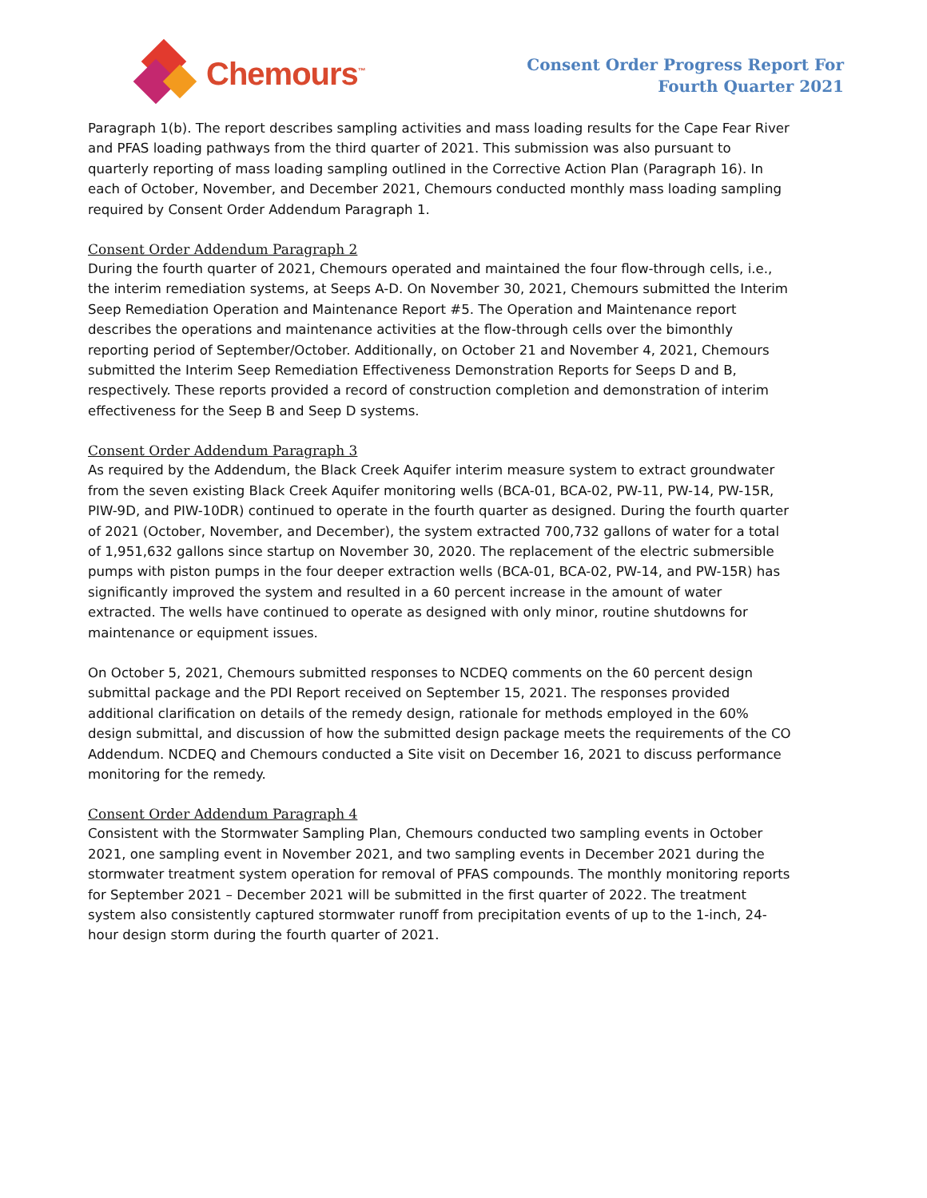Chemours<sup>™</sup>
Consent Order Progress Report For
Fourth Quarter 2021
Paragraph 1(b). The report describes sampling activities and mass loading results for the Cape Fear River and PFAS loading pathways from the third quarter of 2021. This submission was also pursuant to quarterly reporting of mass loading sampling outlined in the Corrective Action Plan (Paragraph 16). In each of October, November, and December 2021, Chemours conducted monthly mass loading sampling required by Consent Order Addendum Paragraph 1.
Consent Order Addendum Paragraph 2
During the fourth quarter of 2021, Chemours operated and maintained the four flow-through cells, i.e., the interim remediation systems, at Seeps A-D. On November 30, 2021, Chemours submitted the Interim Seep Remediation Operation and Maintenance Report #5. The Operation and Maintenance report describes the operations and maintenance activities at the flow-through cells over the bimonthly reporting period of September/October. Additionally, on October 21 and November 4, 2021, Chemours submitted the Interim Seep Remediation Effectiveness Demonstration Reports for Seeps D and B, respectively. These reports provided a record of construction completion and demonstration of interim effectiveness for the Seep B and Seep D systems.
Consent Order Addendum Paragraph 3
As required by the Addendum, the Black Creek Aquifer interim measure system to extract groundwater from the seven existing Black Creek Aquifer monitoring wells (BCA-01, BCA-02, PW-11, PW-14, PW-15R, PIW-9D, and PIW-10DR) continued to operate in the fourth quarter as designed. During the fourth quarter of 2021 (October, November, and December), the system extracted 700,732 gallons of water for a total of 1,951,632 gallons since startup on November 30, 2020. The replacement of the electric submersible pumps with piston pumps in the four deeper extraction wells (BCA-01, BCA-02, PW-14, and PW-15R) has significantly improved the system and resulted in a 60 percent increase in the amount of water extracted. The wells have continued to operate as designed with only minor, routine shutdowns for maintenance or equipment issues.
On October 5, 2021, Chemours submitted responses to NCDEQ comments on the 60 percent design submittal package and the PDI Report received on September 15, 2021. The responses provided additional clarification on details of the remedy design, rationale for methods employed in the 60% design submittal, and discussion of how the submitted design package meets the requirements of the CO Addendum. NCDEQ and Chemours conducted a Site visit on December 16, 2021 to discuss performance monitoring for the remedy.
Consent Order Addendum Paragraph 4
Consistent with the Stormwater Sampling Plan, Chemours conducted two sampling events in October 2021, one sampling event in November 2021, and two sampling events in December 2021 during the stormwater treatment system operation for removal of PFAS compounds. The monthly monitoring reports for September 2021 – December 2021 will be submitted in the first quarter of 2022. The treatment system also consistently captured stormwater runoff from precipitation events of up to the 1-inch, 24-hour design storm during the fourth quarter of 2021.